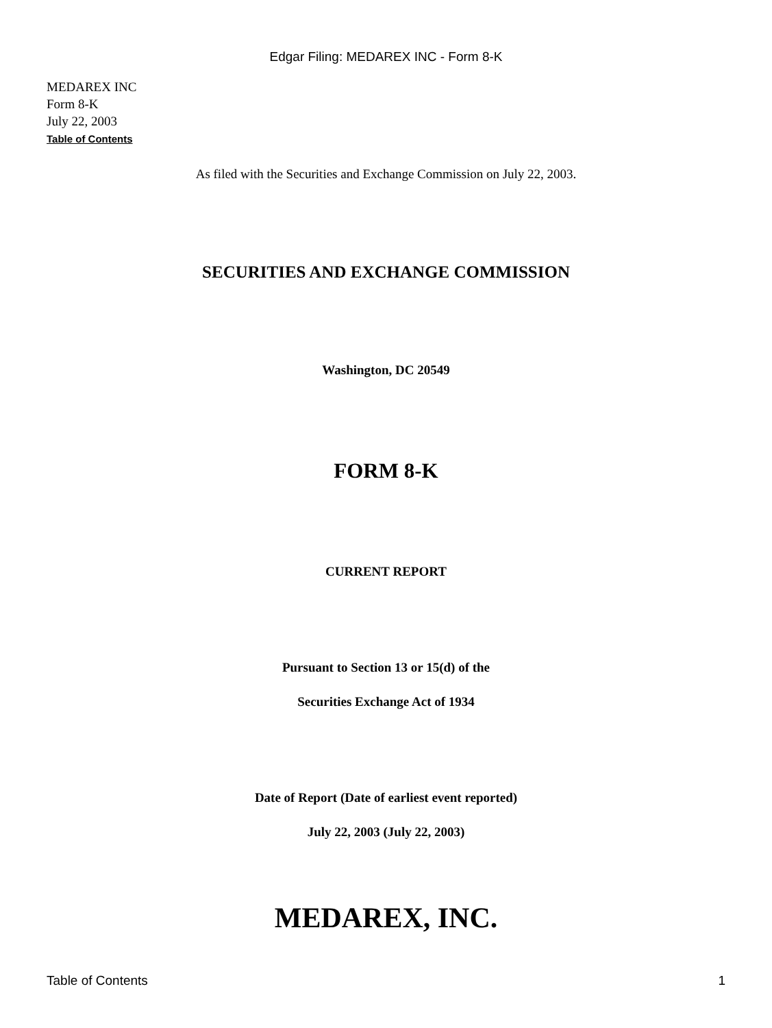Edgar Filing: MEDAREX INC - Form 8-K
MEDAREX INC
Form 8-K
July 22, 2003
Table of Contents
As filed with the Securities and Exchange Commission on July 22, 2003.
SECURITIES AND EXCHANGE COMMISSION
Washington, DC 20549
FORM 8-K
CURRENT REPORT
Pursuant to Section 13 or 15(d) of the
Securities Exchange Act of 1934
Date of Report (Date of earliest event reported)
July 22, 2003 (July 22, 2003)
MEDAREX, INC.
Table of Contents 1